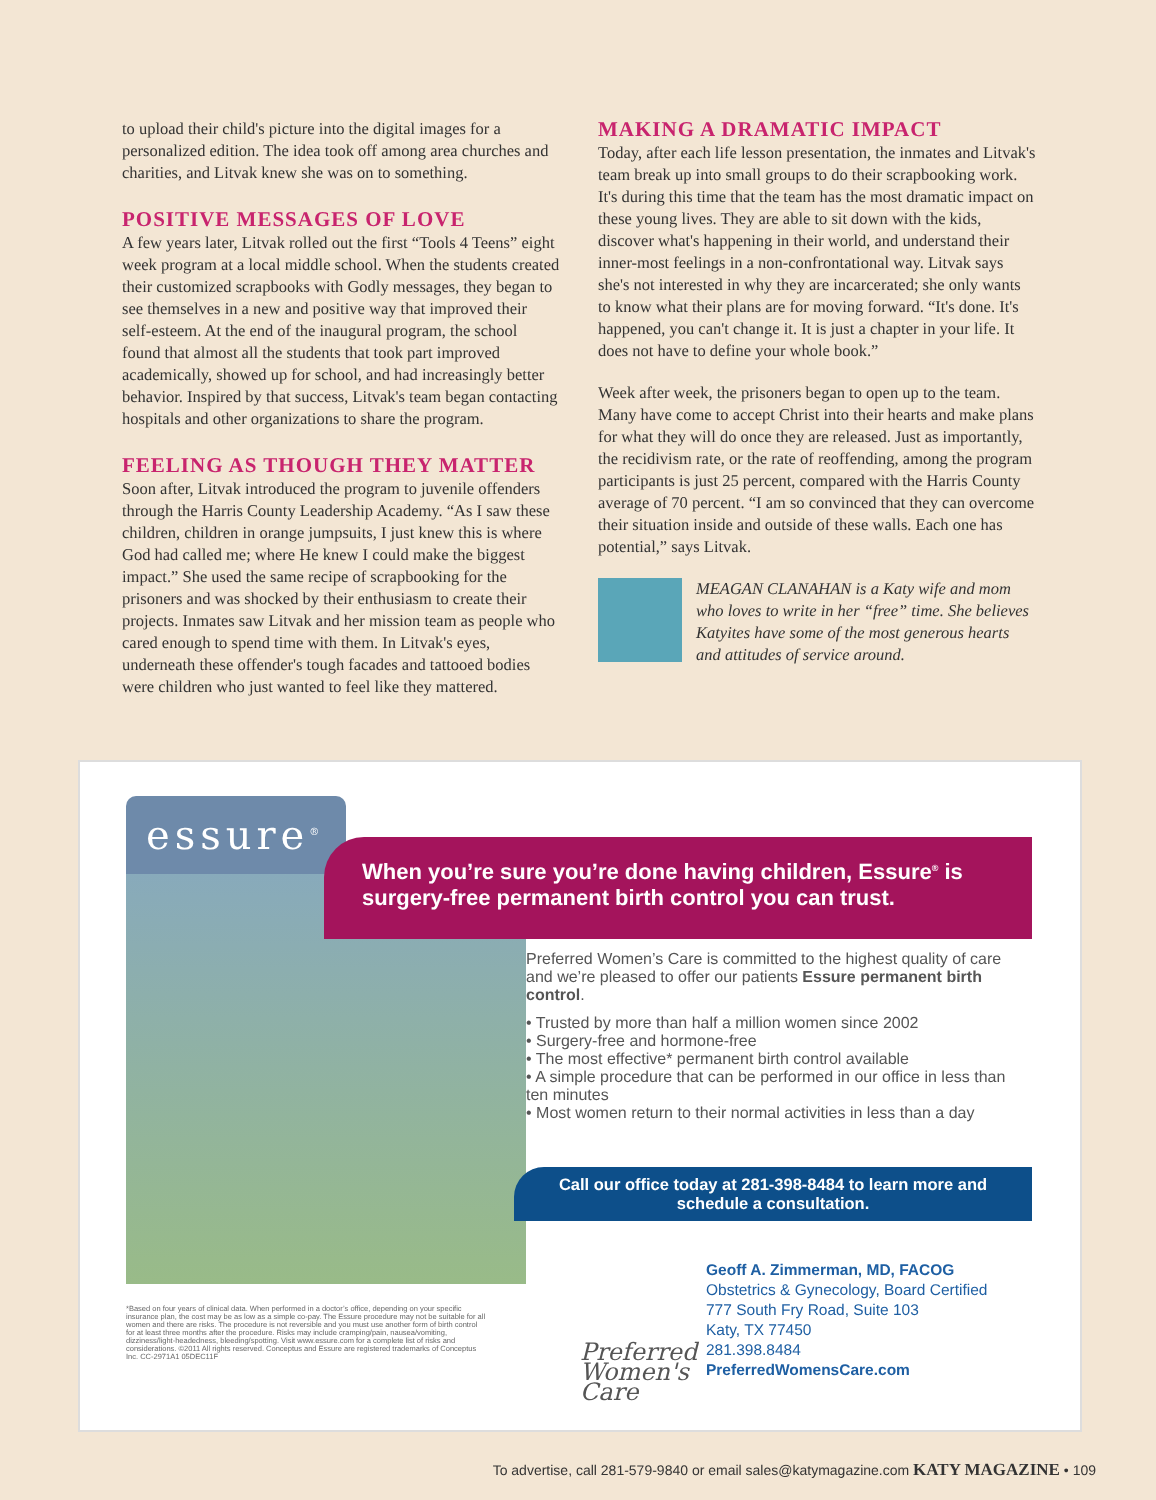to upload their child's picture into the digital images for a personalized edition. The idea took off among area churches and charities, and Litvak knew she was on to something.
POSITIVE MESSAGES OF LOVE
A few years later, Litvak rolled out the first “Tools 4 Teens” eight week program at a local middle school. When the students created their customized scrapbooks with Godly messages, they began to see themselves in a new and positive way that improved their self-esteem. At the end of the inaugural program, the school found that almost all the students that took part improved academically, showed up for school, and had increasingly better behavior. Inspired by that success, Litvak's team began contacting hospitals and other organizations to share the program.
FEELING AS THOUGH THEY MATTER
Soon after, Litvak introduced the program to juvenile offenders through the Harris County Leadership Academy. “As I saw these children, children in orange jumpsuits, I just knew this is where God had called me; where He knew I could make the biggest impact.” She used the same recipe of scrapbooking for the prisoners and was shocked by their enthusiasm to create their projects. Inmates saw Litvak and her mission team as people who cared enough to spend time with them. In Litvak's eyes, underneath these offender's tough facades and tattooed bodies were children who just wanted to feel like they mattered.
MAKING A DRAMATIC IMPACT
Today, after each life lesson presentation, the inmates and Litvak's team break up into small groups to do their scrapbooking work. It's during this time that the team has the most dramatic impact on these young lives. They are able to sit down with the kids, discover what's happening in their world, and understand their inner-most feelings in a non-confrontational way. Litvak says she's not interested in why they are incarcerated; she only wants to know what their plans are for moving forward. “It's done. It's happened, you can't change it. It is just a chapter in your life. It does not have to define your whole book.”
Week after week, the prisoners began to open up to the team. Many have come to accept Christ into their hearts and make plans for what they will do once they are released. Just as importantly, the recidivism rate, or the rate of reoffending, among the program participants is just 25 percent, compared with the Harris County average of 70 percent. “I am so convinced that they can overcome their situation inside and outside of these walls. Each one has potential,” says Litvak.
MEAGAN CLANAHAN is a Katy wife and mom who loves to write in her “free” time. She believes Katyites have some of the most generous hearts and attitudes of service around.
essure<sup>®</sup>
When you’re sure you’re done having children, Essure<sup>®</sup> is surgery-free permanent birth control you can trust.
Preferred Women’s Care is committed to the highest quality of care and we’re pleased to offer our patients Essure permanent birth control.
• Trusted by more than half a million women since 2002
• Surgery-free and hormone-free
• The most effective* permanent birth control available
• A simple procedure that can be performed in our office in less than ten minutes
• Most women return to their normal activities in less than a day
Call our office today at 281-398-8484 to learn more and schedule a consultation.
*Based on four years of clinical data. When performed in a doctor’s office, depending on your specific insurance plan, the cost may be as low as a simple co-pay. The Essure procedure may not be suitable for all women and there are risks. The procedure is not reversible and you must use another form of birth control for at least three months after the procedure. Risks may include cramping/pain, nausea/vomiting, dizziness/light-headedness, bleeding/spotting. Visit www.essure.com for a complete list of risks and considerations. ©2011 All rights reserved. Conceptus and Essure are registered trademarks of Conceptus Inc. CC-2971A1 05DEC11F
Preferred
Women's
Care
Geoff A. Zimmerman, MD, FACOG
Obstetrics & Gynecology, Board Certified
777 South Fry Road, Suite 103
Katy, TX 77450
281.398.8484
PreferredWomensCare.com
To advertise, call 281-579-9840 or email sales@katymagazine.com KATY MAGAZINE • 109